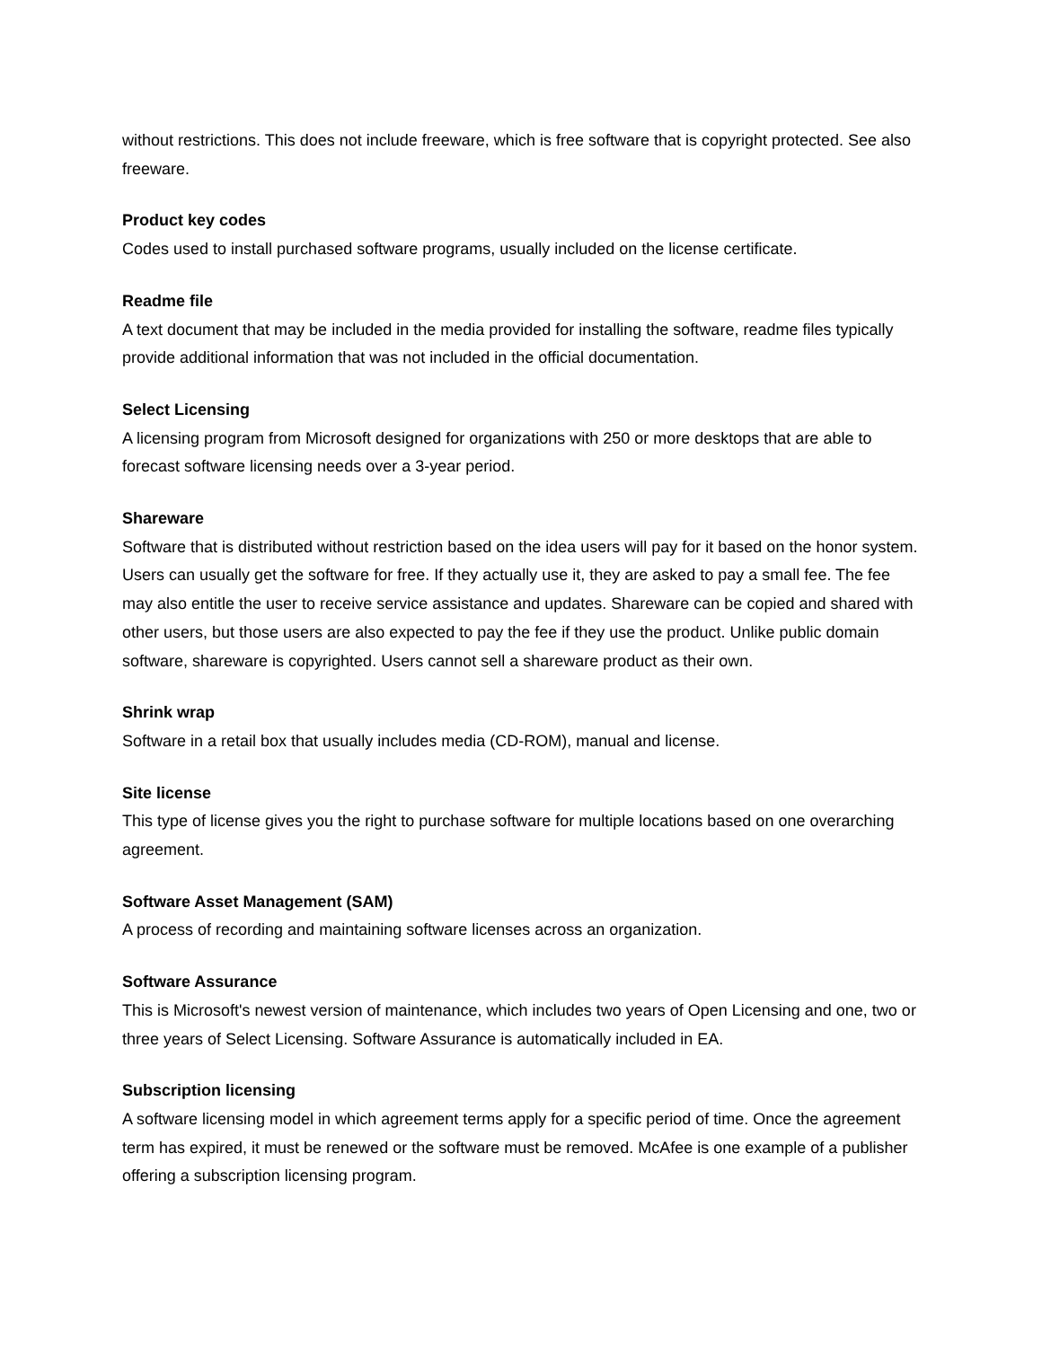without restrictions. This does not include freeware, which is free software that is copyright protected. See also freeware.
Product key codes
Codes used to install purchased software programs, usually included on the license certificate.
Readme file
A text document that may be included in the media provided for installing the software, readme files typically provide additional information that was not included in the official documentation.
Select Licensing
A licensing program from Microsoft designed for organizations with 250 or more desktops that are able to forecast software licensing needs over a 3-year period.
Shareware
Software that is distributed without restriction based on the idea users will pay for it based on the honor system. Users can usually get the software for free. If they actually use it, they are asked to pay a small fee. The fee may also entitle the user to receive service assistance and updates. Shareware can be copied and shared with other users, but those users are also expected to pay the fee if they use the product. Unlike public domain software, shareware is copyrighted. Users cannot sell a shareware product as their own.
Shrink wrap
Software in a retail box that usually includes media (CD-ROM), manual and license.
Site license
This type of license gives you the right to purchase software for multiple locations based on one overarching agreement.
Software Asset Management (SAM)
A process of recording and maintaining software licenses across an organization.
Software Assurance
This is Microsoft's newest version of maintenance, which includes two years of Open Licensing and one, two or three years of Select Licensing. Software Assurance is automatically included in EA.
Subscription licensing
A software licensing model in which agreement terms apply for a specific period of time. Once the agreement term has expired, it must be renewed or the software must be removed. McAfee is one example of a publisher offering a subscription licensing program.